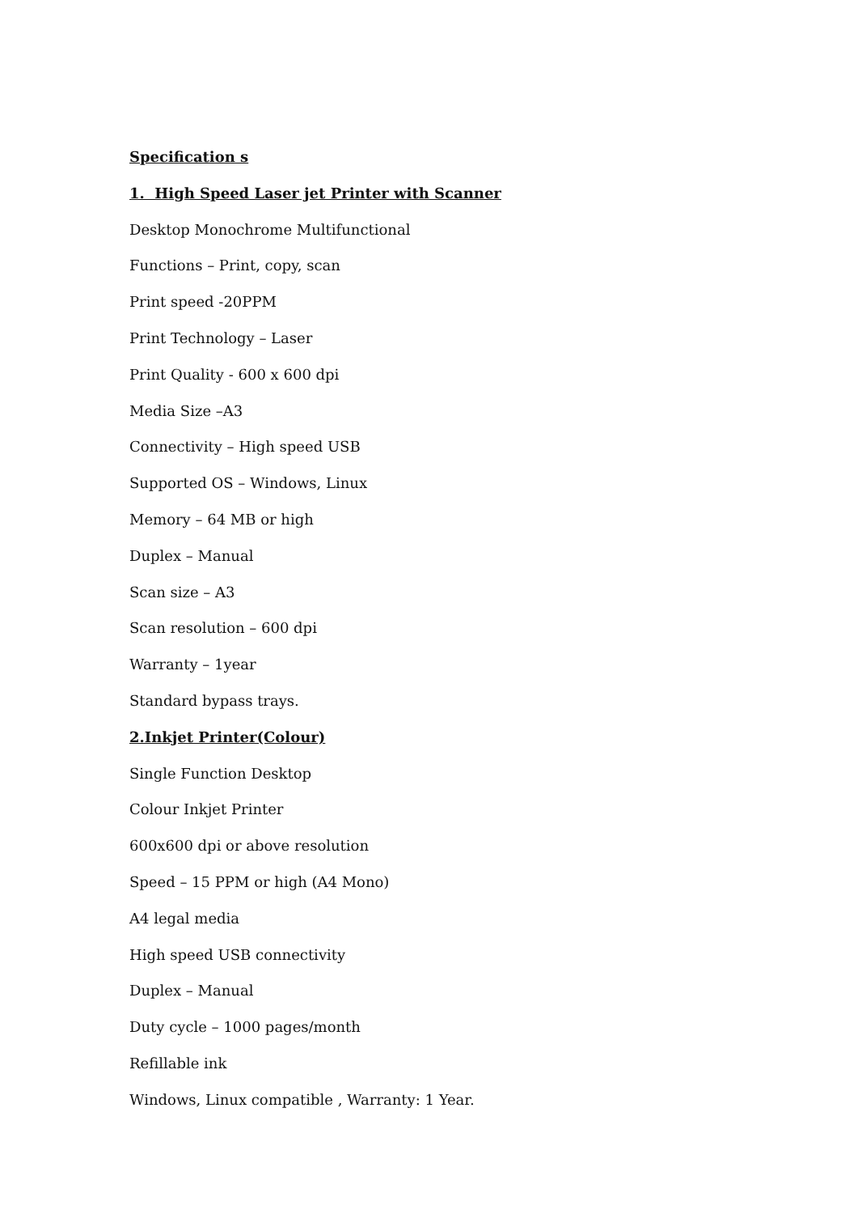Specification s
1. High Speed Laser jet Printer with Scanner
Desktop Monochrome Multifunctional
Functions – Print, copy, scan
Print speed -20PPM
Print Technology – Laser
Print Quality - 600 x 600 dpi
Media Size –A3
Connectivity – High speed USB
Supported OS – Windows, Linux
Memory – 64 MB or high
Duplex – Manual
Scan size – A3
Scan resolution – 600 dpi
Warranty – 1year
Standard bypass trays.
2.Inkjet Printer(Colour)
Single Function Desktop
Colour Inkjet Printer
600x600 dpi or above resolution
Speed – 15 PPM or high (A4 Mono)
A4 legal media
High speed USB connectivity
Duplex – Manual
Duty cycle – 1000 pages/month
Refillable ink
Windows, Linux compatible , Warranty: 1 Year.